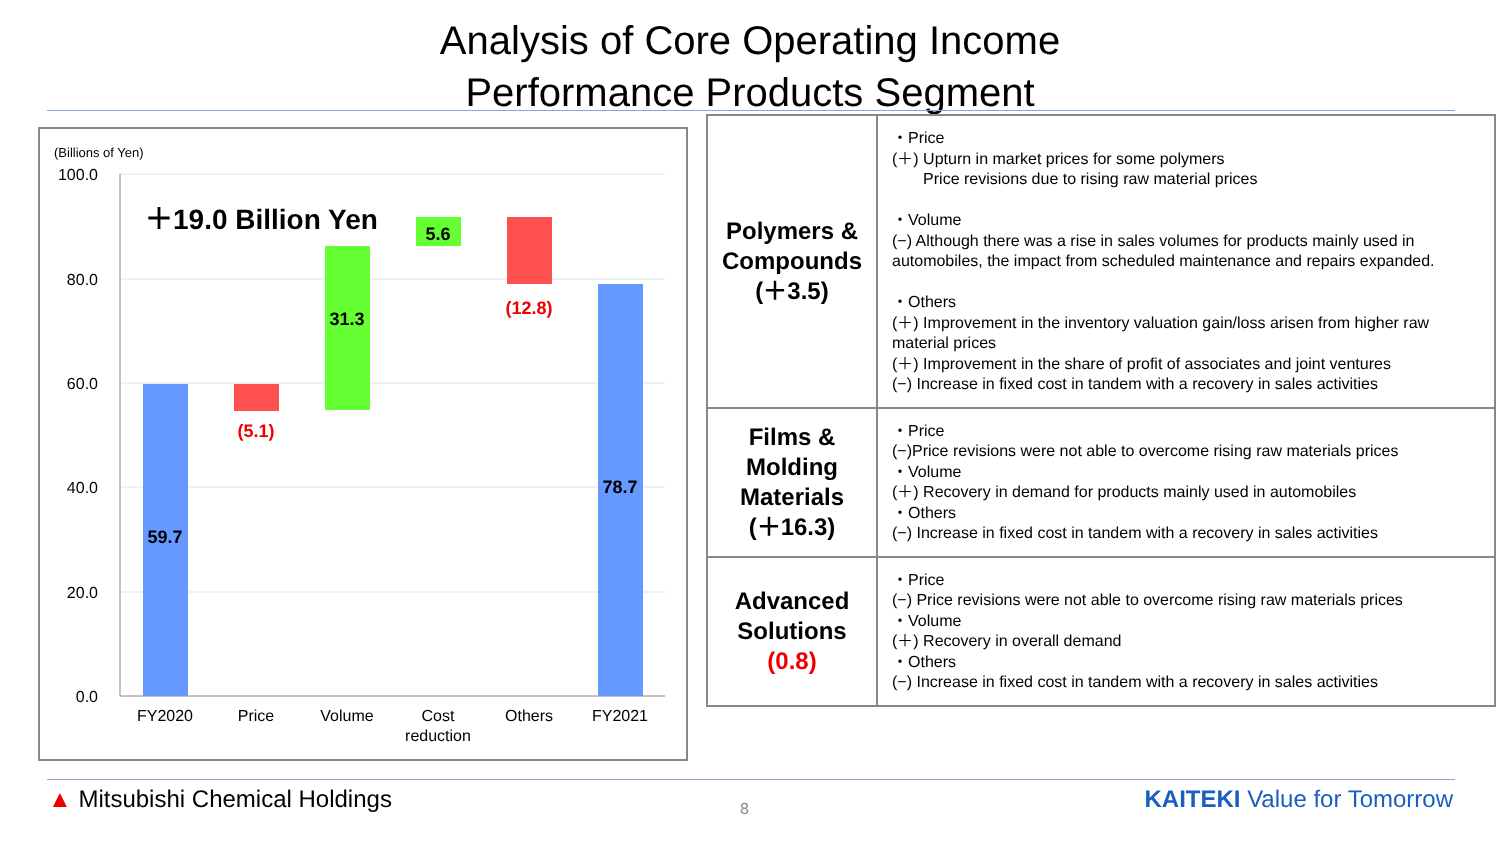Analysis of Core Operating Income
Performance Products Segment
(Billions of Yen)
100.0
80.0
60.0
40.0
20.0
0.0
＋19.0 Billion Yen
59.7
(5.1)
31.3
5.6
(12.8)
78.7
FY2020
Price
Volume
Cost
reduction
Others
FY2021
| Polymers & Compounds (＋3.5) | ・Price (＋) Upturn in market prices for some polymers Price revisions due to rising raw material prices ・Volume (−) Although there was a rise in sales volumes for products mainly used in automobiles, the impact from scheduled maintenance and repairs expanded. ・Others (＋) Improvement in the inventory valuation gain/loss arisen from higher raw material prices (＋) Improvement in the share of profit of associates and joint ventures (−) Increase in fixed cost in tandem with a recovery in sales activities |
| Films & Molding Materials (＋16.3) | ・Price (−)Price revisions were not able to overcome rising raw materials prices ・Volume (＋) Recovery in demand for products mainly used in automobiles ・Others (−) Increase in fixed cost in tandem with a recovery in sales activities |
| Advanced Solutions (0.8) | ・Price (−) Price revisions were not able to overcome rising raw materials prices ・Volume (＋) Recovery in overall demand ・Others (−) Increase in fixed cost in tandem with a recovery in sales activities |
▲ Mitsubishi Chemical Holdings 8 KAITEKI Value for Tomorrow